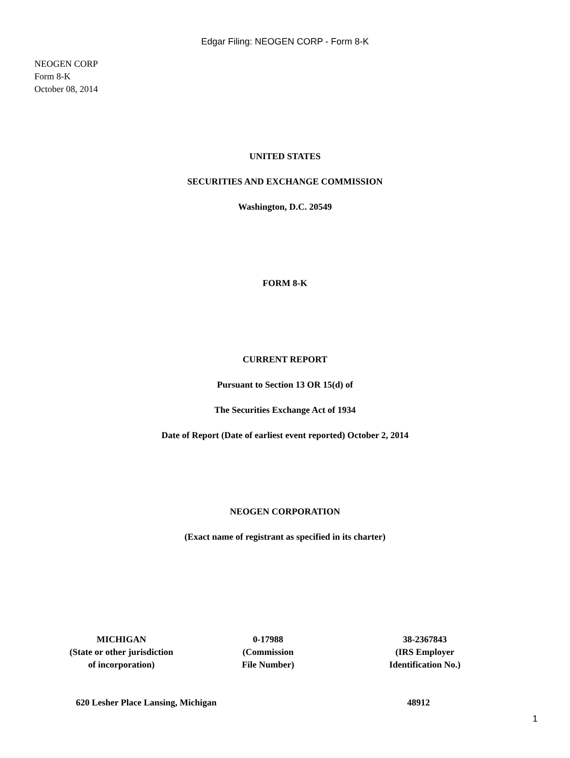Edgar Filing: NEOGEN CORP - Form 8-K
NEOGEN CORP
Form 8-K
October 08, 2014
UNITED STATES
SECURITIES AND EXCHANGE COMMISSION
Washington, D.C. 20549
FORM 8-K
CURRENT REPORT
Pursuant to Section 13 OR 15(d) of
The Securities Exchange Act of 1934
Date of Report (Date of earliest event reported) October 2, 2014
NEOGEN CORPORATION
(Exact name of registrant as specified in its charter)
| MICHIGAN (State or other jurisdiction of incorporation) | 0-17988 (Commission File Number) | 38-2367843 (IRS Employer Identification No.) |
| 620 Lesher Place Lansing, Michigan | 48912 |
1